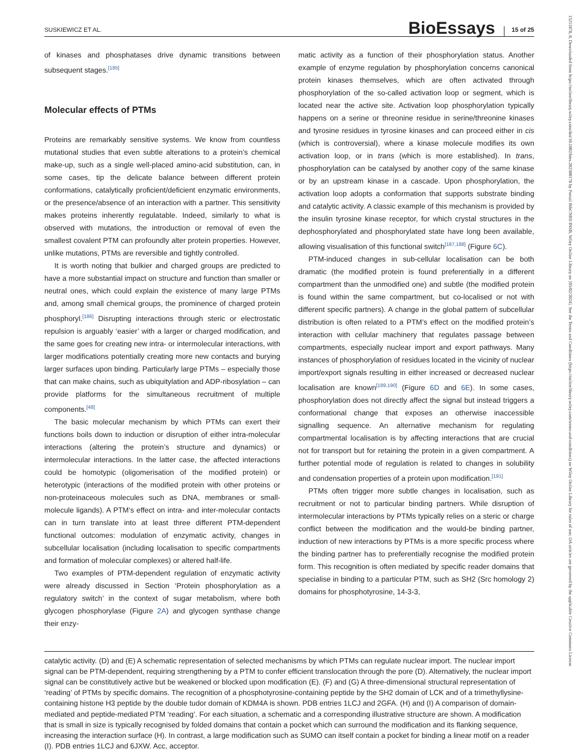SUSKIEWICZ ET AL.
BioEssays
15 of 25
of kinases and phosphatases drive dynamic transitions between subsequent stages.<sup>[185]</sup>
Molecular effects of PTMs
Proteins are remarkably sensitive systems. We know from countless mutational studies that even subtle alterations to a protein’s chemical make-up, such as a single well-placed amino-acid substitution, can, in some cases, tip the delicate balance between different protein conformations, catalytically proficient/deficient enzymatic environments, or the presence/absence of an interaction with a partner. This sensitivity makes proteins inherently regulatable. Indeed, similarly to what is observed with mutations, the introduction or removal of even the smallest covalent PTM can profoundly alter protein properties. However, unlike mutations, PTMs are reversible and tightly controlled.
It is worth noting that bulkier and charged groups are predicted to have a more substantial impact on structure and function than smaller or neutral ones, which could explain the existence of many large PTMs and, among small chemical groups, the prominence of charged protein phosphoryl.<sup>[186]</sup> Disrupting interactions through steric or electrostatic repulsion is arguably ‘easier’ with a larger or charged modification, and the same goes for creating new intra- or intermolecular interactions, with larger modifications potentially creating more new contacts and burying larger surfaces upon binding. Particularly large PTMs – especially those that can make chains, such as ubiquitylation and ADP-ribosylation – can provide platforms for the simultaneous recruitment of multiple components.<sup>[48]</sup>
The basic molecular mechanism by which PTMs can exert their functions boils down to induction or disruption of either intra-molecular interactions (altering the protein’s structure and dynamics) or intermolecular interactions. In the latter case, the affected interactions could be homotypic (oligomerisation of the modified protein) or heterotypic (interactions of the modified protein with other proteins or non-proteinaceous molecules such as DNA, membranes or small-molecule ligands). A PTM’s effect on intra- and inter-molecular contacts can in turn translate into at least three different PTM-dependent functional outcomes: modulation of enzymatic activity, changes in subcellular localisation (including localisation to specific compartments and formation of molecular complexes) or altered half-life.
Two examples of PTM-dependent regulation of enzymatic activity were already discussed in Section ‘Protein phosphorylation as a regulatory switch’ in the context of sugar metabolism, where both glycogen phosphorylase (Figure 2A) and glycogen synthase change their enzy-
matic activity as a function of their phosphorylation status. Another example of enzyme regulation by phosphorylation concerns canonical protein kinases themselves, which are often activated through phosphorylation of the so-called activation loop or segment, which is located near the active site. Activation loop phosphorylation typically happens on a serine or threonine residue in serine/threonine kinases and tyrosine residues in tyrosine kinases and can proceed either in cis (which is controversial), where a kinase molecule modifies its own activation loop, or in trans (which is more established). In trans, phosphorylation can be catalysed by another copy of the same kinase or by an upstream kinase in a cascade. Upon phosphorylation, the activation loop adopts a conformation that supports substrate binding and catalytic activity. A classic example of this mechanism is provided by the insulin tyrosine kinase receptor, for which crystal structures in the dephosphorylated and phosphorylated state have long been available, allowing visualisation of this functional switch<sup>[187,188]</sup> (Figure 6C).
PTM-induced changes in sub-cellular localisation can be both dramatic (the modified protein is found preferentially in a different compartment than the unmodified one) and subtle (the modified protein is found within the same compartment, but co-localised or not with different specific partners). A change in the global pattern of subcellular distribution is often related to a PTM’s effect on the modified protein’s interaction with cellular machinery that regulates passage between compartments, especially nuclear import and export pathways. Many instances of phosphorylation of residues located in the vicinity of nuclear import/export signals resulting in either increased or decreased nuclear localisation are known<sup>[189,190]</sup> (Figure 6D and 6E). In some cases, phosphorylation does not directly affect the signal but instead triggers a conformational change that exposes an otherwise inaccessible signalling sequence. An alternative mechanism for regulating compartmental localisation is by affecting interactions that are crucial not for transport but for retaining the protein in a given compartment. A further potential mode of regulation is related to changes in solubility and condensation properties of a protein upon modification.<sup>[191]</sup>
PTMs often trigger more subtle changes in localisation, such as recruitment or not to particular binding partners. While disruption of intermolecular interactions by PTMs typically relies on a steric or charge conflict between the modification and the would-be binding partner, induction of new interactions by PTMs is a more specific process where the binding partner has to preferentially recognise the modified protein form. This recognition is often mediated by specific reader domains that specialise in binding to a particular PTM, such as SH2 (Src homology 2) domains for phosphotyrosine, 14-3-3,
catalytic activity. (D) and (E) A schematic representation of selected mechanisms by which PTMs can regulate nuclear import. The nuclear import signal can be PTM-dependent, requiring strengthening by a PTM to confer efficient translocation through the pore (D). Alternatively, the nuclear import signal can be constitutively active but be weakened or blocked upon modification (E). (F) and (G) A three-dimensional structural representation of ‘reading’ of PTMs by specific domains. The recognition of a phosphotyrosine-containing peptide by the SH2 domain of LCK and of a trimethyllysine-containing histone H3 peptide by the double tudor domain of KDM4A is shown. PDB entries 1LCJ and 2GFA. (H) and (I) A comparison of domain-mediated and peptide-mediated PTM ‘reading’. For each situation, a schematic and a corresponding illustrative structure are shown. A modification that is small in size is typically recognised by folded domains that contain a pocket which can surround the modification and its flanking sequence, increasing the interaction surface (H). In contrast, a large modification such as SUMO can itself contain a pocket for binding a linear motif on a reader (I). PDB entries 1LCJ and 6JXW. Acc, acceptor.
15211878, 0, Downloaded from https://onlinelibrary.wiley.com/doi/10.1002/bies.202300178 by Portail BibCNRS INSB, Wiley Online Library on [05/02/2024]. See the Terms and Conditions (https://onlinelibrary.wiley.com/terms-and-conditions) on Wiley Online Library for rules of use; OA articles are governed by the applicable Creative Commons License